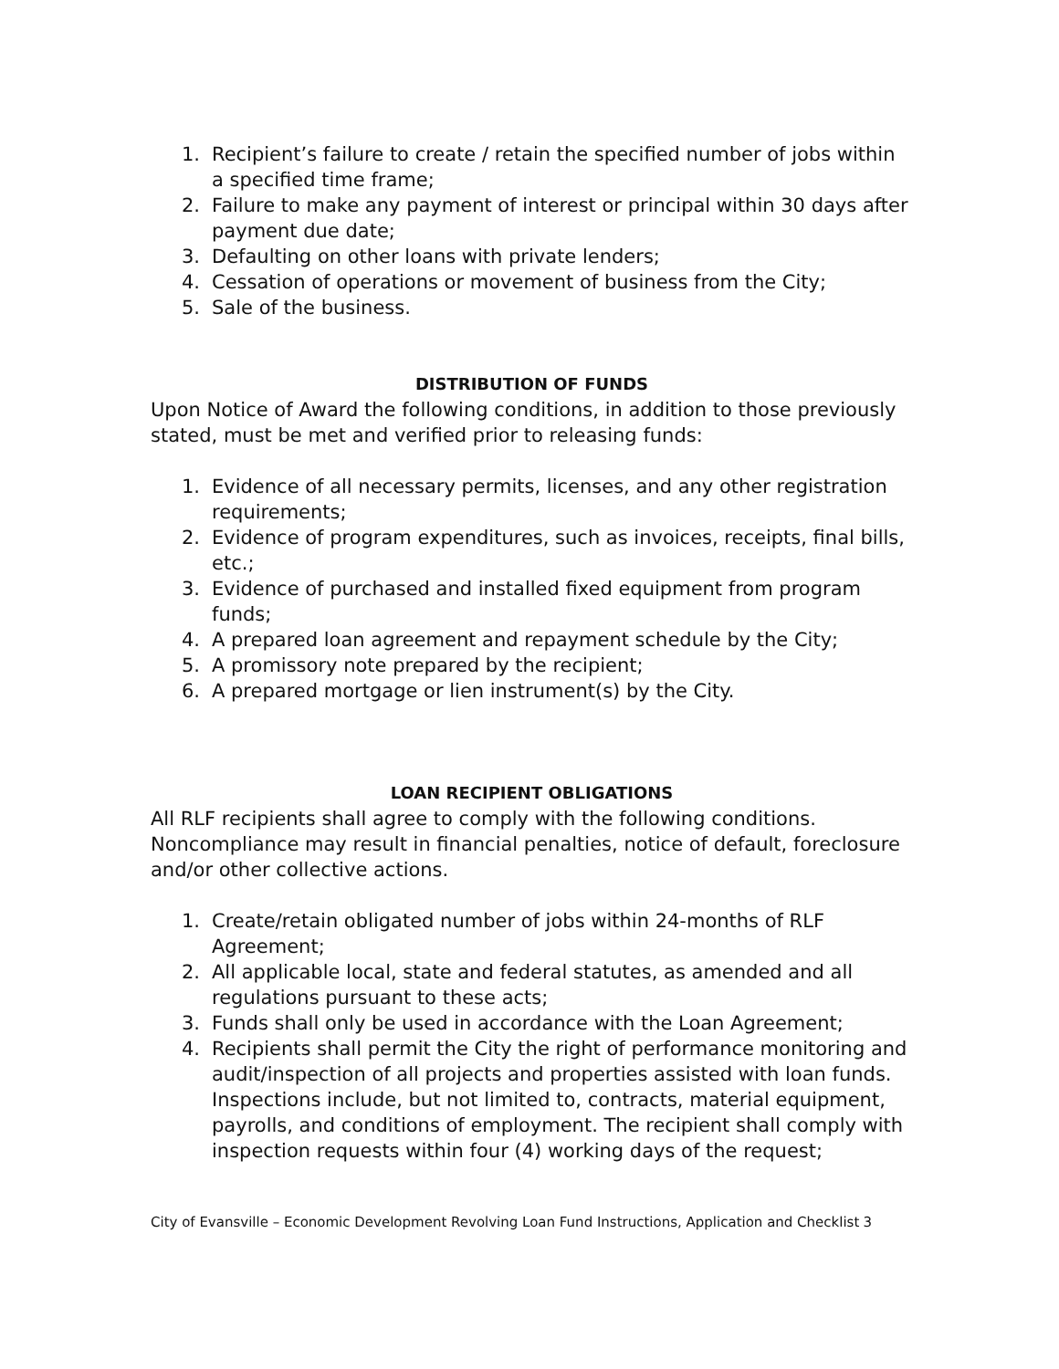1. Recipient’s failure to create / retain the specified number of jobs within a specified time frame;
2. Failure to make any payment of interest or principal within 30 days after payment due date;
3. Defaulting on other loans with private lenders;
4. Cessation of operations or movement of business from the City;
5. Sale of the business.
DISTRIBUTION OF FUNDS
Upon Notice of Award the following conditions, in addition to those previously stated, must be met and verified prior to releasing funds:
1. Evidence of all necessary permits, licenses, and any other registration requirements;
2. Evidence of program expenditures, such as invoices, receipts, final bills, etc.;
3. Evidence of purchased and installed fixed equipment from program funds;
4. A prepared loan agreement and repayment schedule by the City;
5. A promissory note prepared by the recipient;
6. A prepared mortgage or lien instrument(s) by the City.
LOAN RECIPIENT OBLIGATIONS
All RLF recipients shall agree to comply with the following conditions. Noncompliance may result in financial penalties, notice of default, foreclosure and/or other collective actions.
1. Create/retain obligated number of jobs within 24-months of RLF Agreement;
2. All applicable local, state and federal statutes, as amended and all regulations pursuant to these acts;
3. Funds shall only be used in accordance with the Loan Agreement;
4. Recipients shall permit the City the right of performance monitoring and audit/inspection of all projects and properties assisted with loan funds. Inspections include, but not limited to, contracts, material equipment, payrolls, and conditions of employment. The recipient shall comply with inspection requests within four (4) working days of the request;
City of Evansville – Economic Development Revolving Loan Fund Instructions, Application and Checklist 3